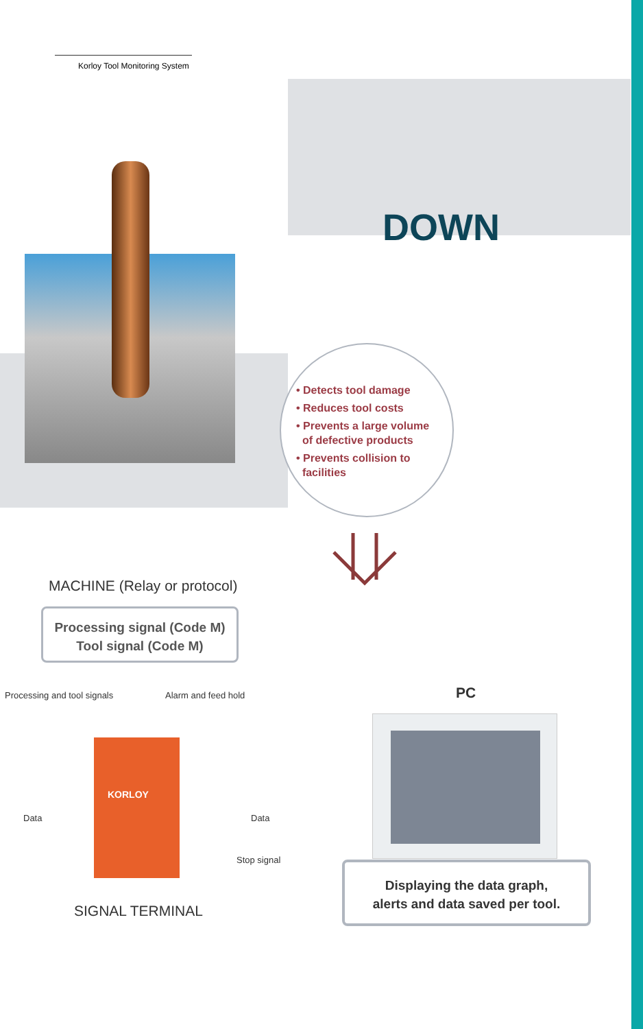Korloy Tool Monitoring System
DOWN
• Detects tool damage
• Reduces tool costs
• Prevents a large volume
of defective products
• Prevents collision to
facilities
MACHINE (Relay or protocol)
Processing signal (Code M)
Tool signal (Code M)
Processing and tool signals Alarm and feed hold
KORLOY
Data Data
Stop signal
SIGNAL TERMINAL
PC
Displaying the data graph,
alerts and data saved per tool.